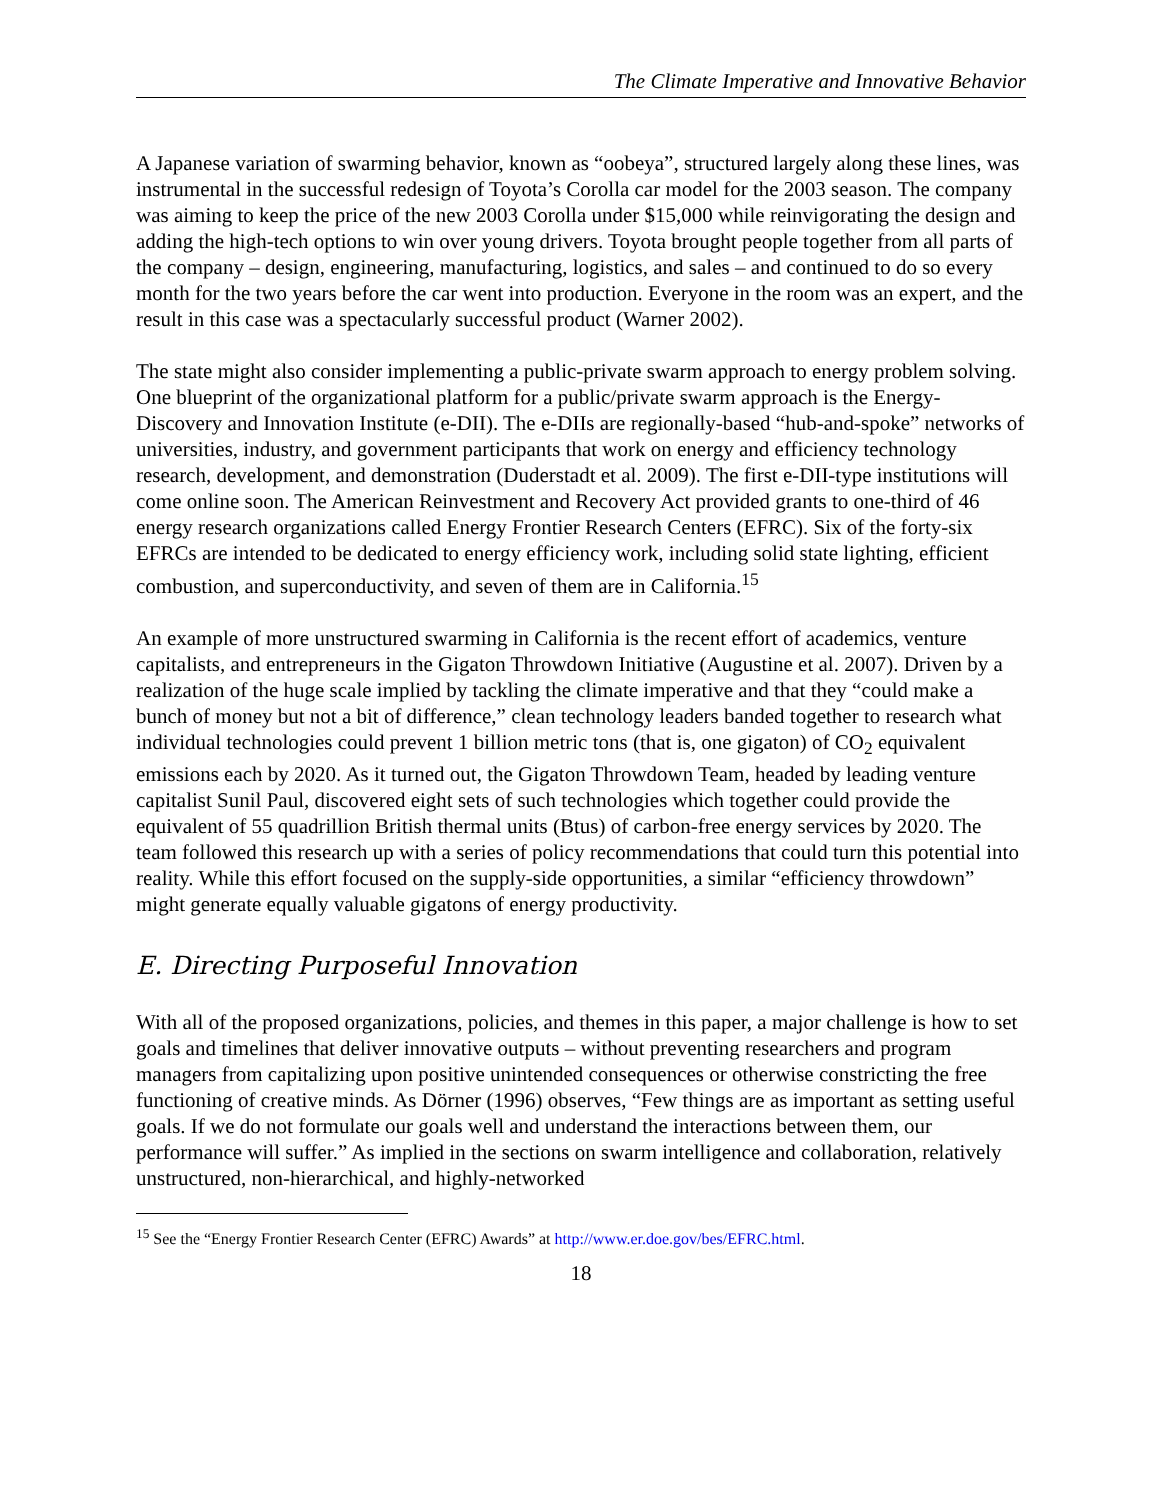The Climate Imperative and Innovative Behavior
A Japanese variation of swarming behavior, known as “oobeya”, structured largely along these lines, was instrumental in the successful redesign of Toyota’s Corolla car model for the 2003 season. The company was aiming to keep the price of the new 2003 Corolla under $15,000 while reinvigorating the design and adding the high-tech options to win over young drivers. Toyota brought people together from all parts of the company – design, engineering, manufacturing, logistics, and sales – and continued to do so every month for the two years before the car went into production. Everyone in the room was an expert, and the result in this case was a spectacularly successful product (Warner 2002).
The state might also consider implementing a public-private swarm approach to energy problem solving. One blueprint of the organizational platform for a public/private swarm approach is the Energy-Discovery and Innovation Institute (e-DII). The e-DIIs are regionally-based “hub-and-spoke” networks of universities, industry, and government participants that work on energy and efficiency technology research, development, and demonstration (Duderstadt et al. 2009). The first e-DII-type institutions will come online soon. The American Reinvestment and Recovery Act provided grants to one-third of 46 energy research organizations called Energy Frontier Research Centers (EFRC). Six of the forty-six EFRCs are intended to be dedicated to energy efficiency work, including solid state lighting, efficient combustion, and superconductivity, and seven of them are in California.<sup>15</sup>
An example of more unstructured swarming in California is the recent effort of academics, venture capitalists, and entrepreneurs in the Gigaton Throwdown Initiative (Augustine et al. 2007). Driven by a realization of the huge scale implied by tackling the climate imperative and that they “could make a bunch of money but not a bit of difference,” clean technology leaders banded together to research what individual technologies could prevent 1 billion metric tons (that is, one gigaton) of CO<sub>2</sub> equivalent emissions each by 2020. As it turned out, the Gigaton Throwdown Team, headed by leading venture capitalist Sunil Paul, discovered eight sets of such technologies which together could provide the equivalent of 55 quadrillion British thermal units (Btus) of carbon-free energy services by 2020. The team followed this research up with a series of policy recommendations that could turn this potential into reality. While this effort focused on the supply-side opportunities, a similar “efficiency throwdown” might generate equally valuable gigatons of energy productivity.
E. Directing Purposeful Innovation
With all of the proposed organizations, policies, and themes in this paper, a major challenge is how to set goals and timelines that deliver innovative outputs – without preventing researchers and program managers from capitalizing upon positive unintended consequences or otherwise constricting the free functioning of creative minds. As Dörner (1996) observes, “Few things are as important as setting useful goals. If we do not formulate our goals well and understand the interactions between them, our performance will suffer.” As implied in the sections on swarm intelligence and collaboration, relatively unstructured, non-hierarchical, and highly-networked
<sup>15</sup> See the “Energy Frontier Research Center (EFRC) Awards” at http://www.er.doe.gov/bes/EFRC.html.
18